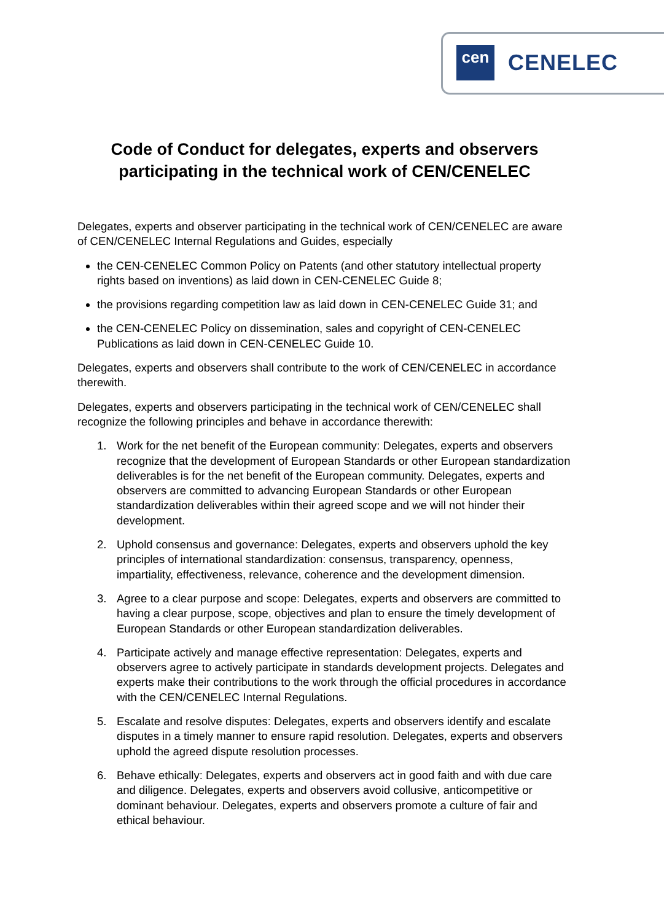cen CENELEC
Code of Conduct for delegates, experts and observers participating in the technical work of CEN/CENELEC
Delegates, experts and observer participating in the technical work of CEN/CENELEC are aware of CEN/CENELEC Internal Regulations and Guides, especially
the CEN-CENELEC Common Policy on Patents (and other statutory intellectual property rights based on inventions) as laid down in CEN-CENELEC Guide 8;
the provisions regarding competition law as laid down in CEN-CENELEC Guide 31; and
the CEN-CENELEC Policy on dissemination, sales and copyright of CEN-CENELEC Publications as laid down in CEN-CENELEC Guide 10.
Delegates, experts and observers shall contribute to the work of CEN/CENELEC in accordance therewith.
Delegates, experts and observers participating in the technical work of CEN/CENELEC shall recognize the following principles and behave in accordance therewith:
1. Work for the net benefit of the European community: Delegates, experts and observers recognize that the development of European Standards or other European standardization deliverables is for the net benefit of the European community. Delegates, experts and observers are committed to advancing European Standards or other European standardization deliverables within their agreed scope and we will not hinder their development.
2. Uphold consensus and governance: Delegates, experts and observers uphold the key principles of international standardization: consensus, transparency, openness, impartiality, effectiveness, relevance, coherence and the development dimension.
3. Agree to a clear purpose and scope: Delegates, experts and observers are committed to having a clear purpose, scope, objectives and plan to ensure the timely development of European Standards or other European standardization deliverables.
4. Participate actively and manage effective representation: Delegates, experts and observers agree to actively participate in standards development projects. Delegates and experts make their contributions to the work through the official procedures in accordance with the CEN/CENELEC Internal Regulations.
5. Escalate and resolve disputes: Delegates, experts and observers identify and escalate disputes in a timely manner to ensure rapid resolution. Delegates, experts and observers uphold the agreed dispute resolution processes.
6. Behave ethically: Delegates, experts and observers act in good faith and with due care and diligence. Delegates, experts and observers avoid collusive, anticompetitive or dominant behaviour. Delegates, experts and observers promote a culture of fair and ethical behaviour.